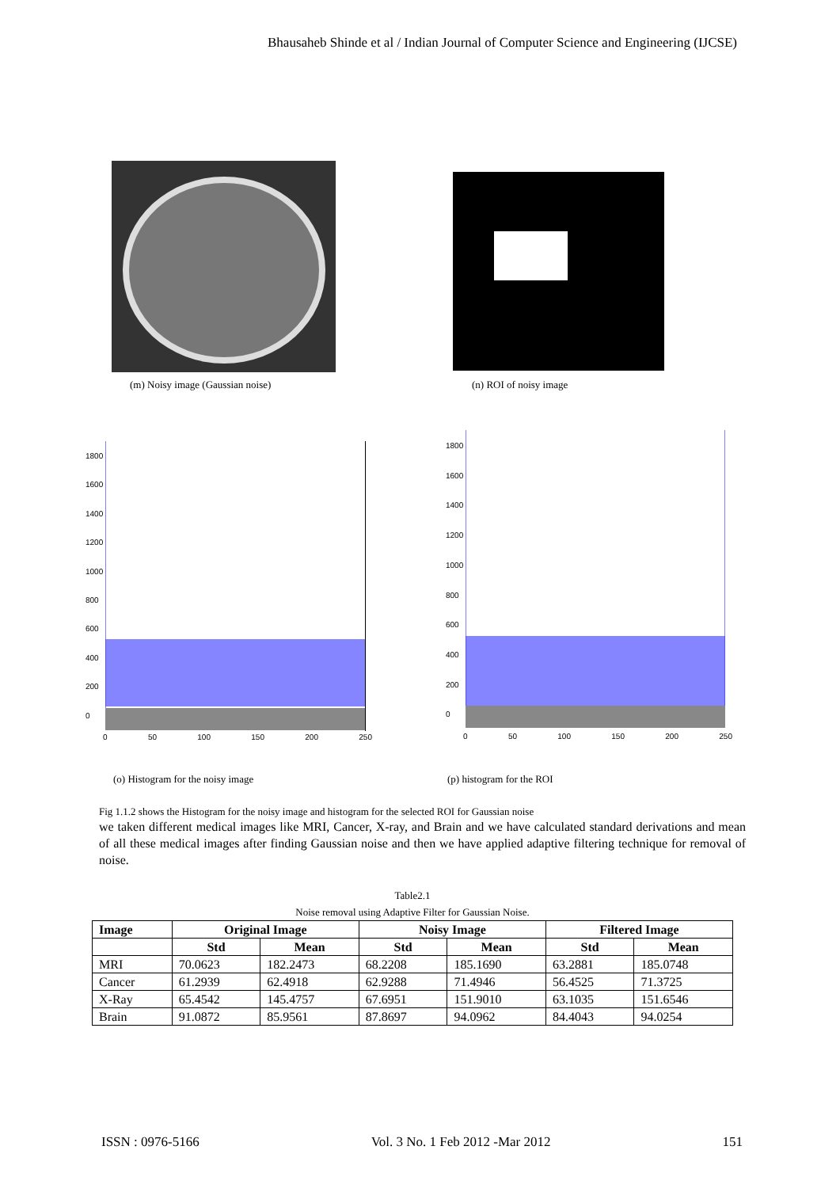Bhausaheb Shinde et al / Indian Journal of Computer Science and Engineering (IJCSE)
(m) Noisy image (Gaussian noise)
(n) ROI of noisy image
0 50 100 150 200 250
1800
1600
1400
1200
1000
800
600
400
200
0
0 50 100 150 200 250
1800
1600
1400
1200
1000
800
600
400
200
0
(o) Histogram for the noisy image
(p) histogram for the ROI
Fig 1.1.2 shows the Histogram for the noisy image and histogram for the selected ROI for Gaussian noise
we taken different medical images like MRI, Cancer, X-ray, and Brain and we have calculated standard derivations and mean of all these medical images after finding Gaussian noise and then we have applied adaptive filtering technique for removal of noise.
Table2.1
Noise removal using Adaptive Filter for Gaussian Noise.
| Image | Original Image | | Noisy Image | | Filtered Image | |
| --- | --- | --- | --- | --- | --- | --- |
| | Std | Mean | Std | Mean | Std | Mean |
| MRI | 70.0623 | 182.2473 | 68.2208 | 185.1690 | 63.2881 | 185.0748 |
| Cancer | 61.2939 | 62.4918 | 62.9288 | 71.4946 | 56.4525 | 71.3725 |
| X-Ray | 65.4542 | 145.4757 | 67.6951 | 151.9010 | 63.1035 | 151.6546 |
| Brain | 91.0872 | 85.9561 | 87.8697 | 94.0962 | 84.4043 | 94.0254 |
ISSN : 0976-5166 Vol. 3 No. 1 Feb 2012 -Mar 2012 151